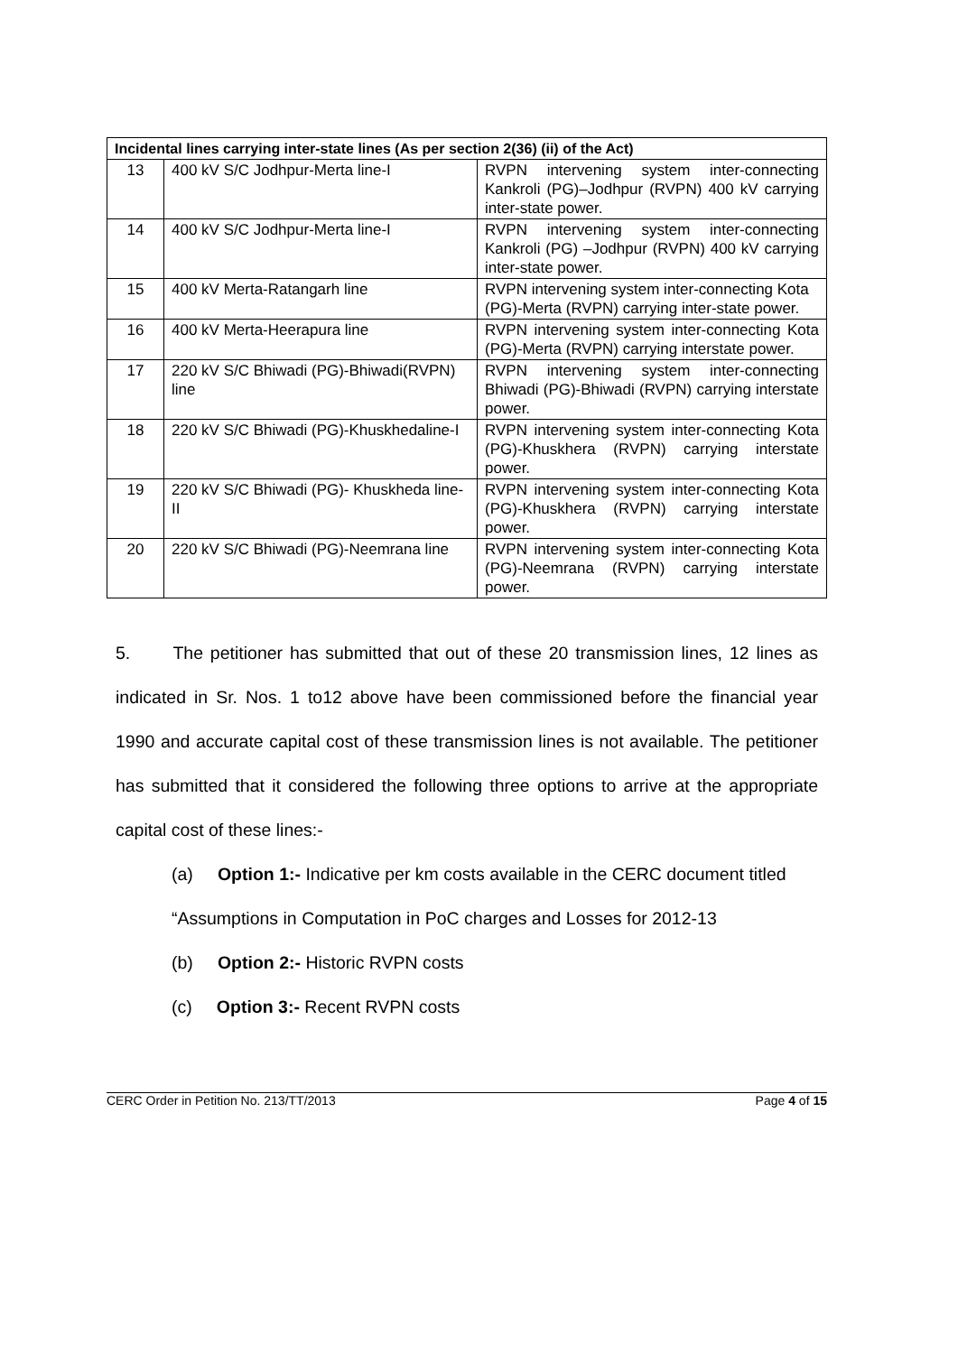| Incidental lines carrying inter-state lines (As per section 2(36) (ii) of the Act) | | |
| --- | --- | --- |
| 13 | 400 kV S/C Jodhpur-Merta line-I | RVPN intervening system inter-connecting Kankroli (PG)–Jodhpur (RVPN) 400 kV carrying inter-state power. |
| 14 | 400 kV S/C Jodhpur-Merta line-I | RVPN intervening system inter-connecting Kankroli (PG) –Jodhpur (RVPN) 400 kV carrying inter-state power. |
| 15 | 400 kV Merta-Ratangarh line | RVPN intervening system inter-connecting Kota (PG)-Merta (RVPN) carrying inter-state power. |
| 16 | 400 kV Merta-Heerapura line | RVPN intervening system inter-connecting Kota (PG)-Merta (RVPN) carrying interstate power. |
| 17 | 220 kV S/C Bhiwadi (PG)-Bhiwadi(RVPN) line | RVPN intervening system inter-connecting Bhiwadi (PG)-Bhiwadi (RVPN) carrying interstate power. |
| 18 | 220 kV S/C Bhiwadi (PG)-Khuskhedaline-I | RVPN intervening system inter-connecting Kota (PG)-Khuskhera (RVPN) carrying interstate power. |
| 19 | 220 kV S/C Bhiwadi (PG)- Khuskheda line-II | RVPN intervening system inter-connecting Kota (PG)-Khuskhera (RVPN) carrying interstate power. |
| 20 | 220 kV S/C Bhiwadi (PG)-Neemrana line | RVPN intervening system inter-connecting Kota (PG)-Neemrana (RVPN) carrying interstate power. |
5. The petitioner has submitted that out of these 20 transmission lines, 12 lines as indicated in Sr. Nos. 1 to12 above have been commissioned before the financial year 1990 and accurate capital cost of these transmission lines is not available. The petitioner has submitted that it considered the following three options to arrive at the appropriate capital cost of these lines:-
(a) Option 1:- Indicative per km costs available in the CERC document titled “Assumptions in Computation in PoC charges and Losses for 2012-13
(b) Option 2:- Historic RVPN costs
(c) Option 3:- Recent RVPN costs
CERC Order in Petition No. 213/TT/2013 Page 4 of 15